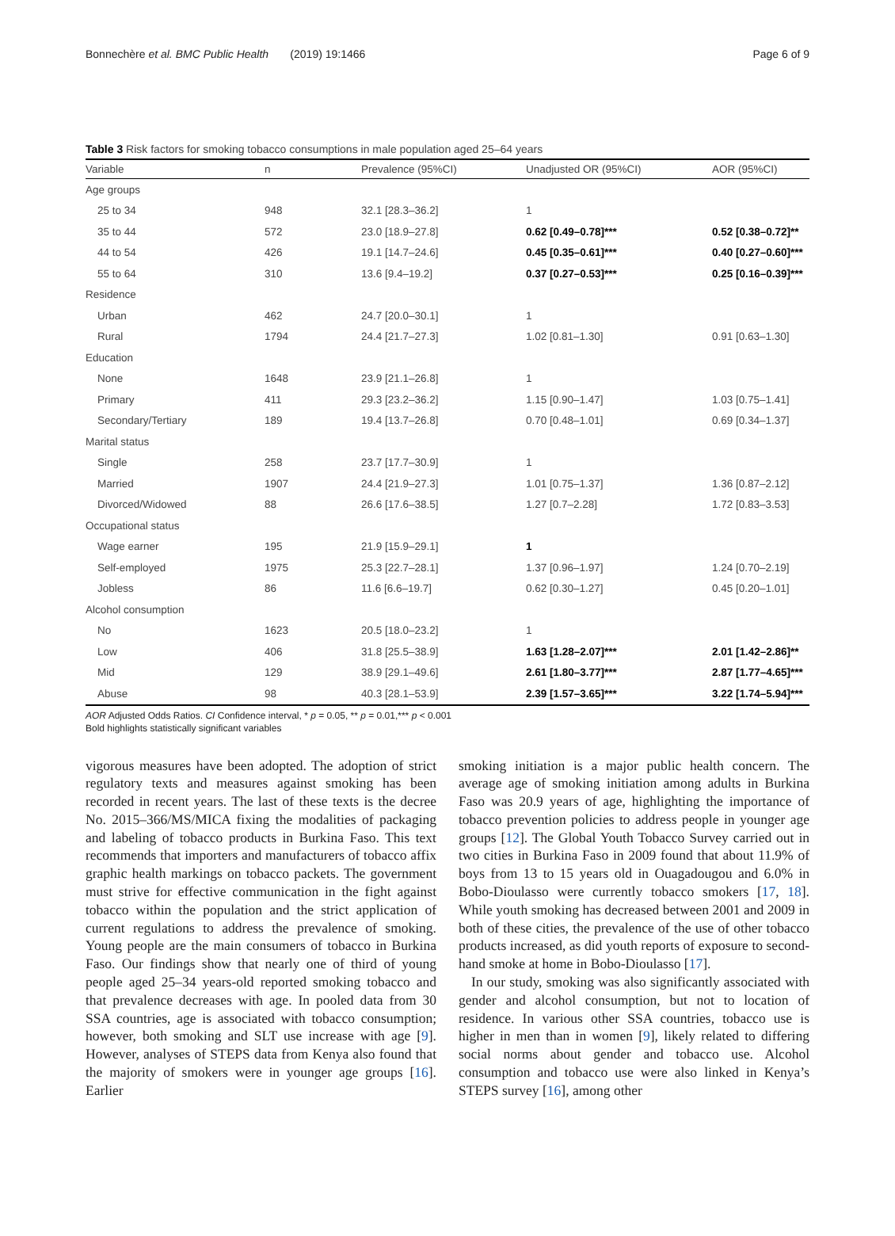Bonnechère et al. BMC Public Health (2019) 19:1466 Page 6 of 9
Table 3 Risk factors for smoking tobacco consumptions in male population aged 25–64 years
| Variable | n | Prevalence (95%CI) | Unadjusted OR (95%CI) | AOR (95%CI) |
| --- | --- | --- | --- | --- |
| Age groups | | | | |
| 25 to 34 | 948 | 32.1 [28.3–36.2] | 1 | |
| 35 to 44 | 572 | 23.0 [18.9–27.8] | 0.62 [0.49–0.78]*** | 0.52 [0.38–0.72]** |
| 44 to 54 | 426 | 19.1 [14.7–24.6] | 0.45 [0.35–0.61]*** | 0.40 [0.27–0.60]*** |
| 55 to 64 | 310 | 13.6 [9.4–19.2] | 0.37 [0.27–0.53]*** | 0.25 [0.16–0.39]*** |
| Residence | | | | |
| Urban | 462 | 24.7 [20.0–30.1] | 1 | |
| Rural | 1794 | 24.4 [21.7–27.3] | 1.02 [0.81–1.30] | 0.91 [0.63–1.30] |
| Education | | | | |
| None | 1648 | 23.9 [21.1–26.8] | 1 | |
| Primary | 411 | 29.3 [23.2–36.2] | 1.15 [0.90–1.47] | 1.03 [0.75–1.41] |
| Secondary/Tertiary | 189 | 19.4 [13.7–26.8] | 0.70 [0.48–1.01] | 0.69 [0.34–1.37] |
| Marital status | | | | |
| Single | 258 | 23.7 [17.7–30.9] | 1 | |
| Married | 1907 | 24.4 [21.9–27.3] | 1.01 [0.75–1.37] | 1.36 [0.87–2.12] |
| Divorced/Widowed | 88 | 26.6 [17.6–38.5] | 1.27 [0.7–2.28] | 1.72 [0.83–3.53] |
| Occupational status | | | | |
| Wage earner | 195 | 21.9 [15.9–29.1] | 1 | |
| Self-employed | 1975 | 25.3 [22.7–28.1] | 1.37 [0.96–1.97] | 1.24 [0.70–2.19] |
| Jobless | 86 | 11.6 [6.6–19.7] | 0.62 [0.30–1.27] | 0.45 [0.20–1.01] |
| Alcohol consumption | | | | |
| No | 1623 | 20.5 [18.0–23.2] | 1 | |
| Low | 406 | 31.8 [25.5–38.9] | 1.63 [1.28–2.07]*** | 2.01 [1.42–2.86]** |
| Mid | 129 | 38.9 [29.1–49.6] | 2.61 [1.80–3.77]*** | 2.87 [1.77–4.65]*** |
| Abuse | 98 | 40.3 [28.1–53.9] | 2.39 [1.57–3.65]*** | 3.22 [1.74–5.94]*** |
AOR Adjusted Odds Ratios. CI Confidence interval, * p = 0.05, ** p = 0.01,*** p < 0.001
Bold highlights statistically significant variables
vigorous measures have been adopted. The adoption of strict regulatory texts and measures against smoking has been recorded in recent years. The last of these texts is the decree No. 2015–366/MS/MICA fixing the modalities of packaging and labeling of tobacco products in Burkina Faso. This text recommends that importers and manufacturers of tobacco affix graphic health markings on tobacco packets. The government must strive for effective communication in the fight against tobacco within the population and the strict application of current regulations to address the prevalence of smoking. Young people are the main consumers of tobacco in Burkina Faso. Our findings show that nearly one of third of young people aged 25–34 years-old reported smoking tobacco and that prevalence decreases with age. In pooled data from 30 SSA countries, age is associated with tobacco consumption; however, both smoking and SLT use increase with age [9]. However, analyses of STEPS data from Kenya also found that the majority of smokers were in younger age groups [16]. Earlier
smoking initiation is a major public health concern. The average age of smoking initiation among adults in Burkina Faso was 20.9 years of age, highlighting the importance of tobacco prevention policies to address people in younger age groups [12]. The Global Youth Tobacco Survey carried out in two cities in Burkina Faso in 2009 found that about 11.9% of boys from 13 to 15 years old in Ouagadougou and 6.0% in Bobo-Dioulasso were currently tobacco smokers [17, 18]. While youth smoking has decreased between 2001 and 2009 in both of these cities, the prevalence of the use of other tobacco products increased, as did youth reports of exposure to second-hand smoke at home in Bobo-Dioulasso [17].
In our study, smoking was also significantly associated with gender and alcohol consumption, but not to location of residence. In various other SSA countries, tobacco use is higher in men than in women [9], likely related to differing social norms about gender and tobacco use. Alcohol consumption and tobacco use were also linked in Kenya’s STEPS survey [16], among other